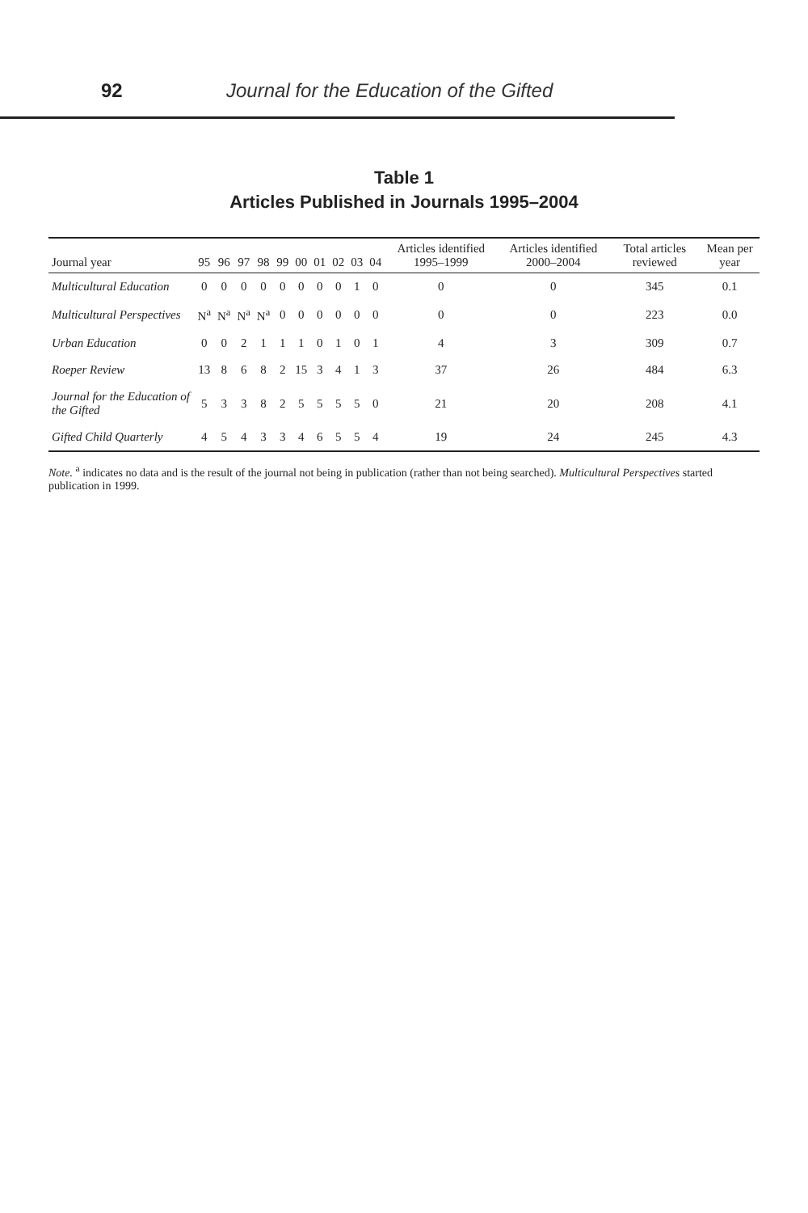92 Journal for the Education of the Gifted
Table 1
Articles Published in Journals 1995–2004
| Journal year | 95 | 96 | 97 | 98 | 99 | 00 | 01 | 02 | 03 | 04 | Articles identified 1995–1999 | Articles identified 2000–2004 | Total articles reviewed | Mean per year |
| --- | --- | --- | --- | --- | --- | --- | --- | --- | --- | --- | --- | --- | --- | --- |
| Multicultural Education | 0 | 0 | 0 | 0 | 0 | 0 | 0 | 0 | 1 | 0 | 0 | 0 | 345 | 0.1 |
| Multicultural Perspectives | N<sup>a</sup> | N<sup>a</sup> | N<sup>a</sup> | N<sup>a</sup> | 0 | 0 | 0 | 0 | 0 | 0 | 0 | 0 | 223 | 0.0 |
| Urban Education | 0 | 0 | 2 | 1 | 1 | 1 | 0 | 1 | 0 | 1 | 4 | 3 | 309 | 0.7 |
| Roeper Review | 13 | 8 | 6 | 8 | 2 | 15 | 3 | 4 | 1 | 3 | 37 | 26 | 484 | 6.3 |
| Journal for the Education of the Gifted | 5 | 3 | 3 | 8 | 2 | 5 | 5 | 5 | 5 | 0 | 21 | 20 | 208 | 4.1 |
| Gifted Child Quarterly | 4 | 5 | 4 | 3 | 3 | 4 | 6 | 5 | 5 | 4 | 19 | 24 | 245 | 4.3 |
Note. <sup>a</sup> indicates no data and is the result of the journal not being in publication (rather than not being searched). Multicultural Perspectives started publication in 1999.